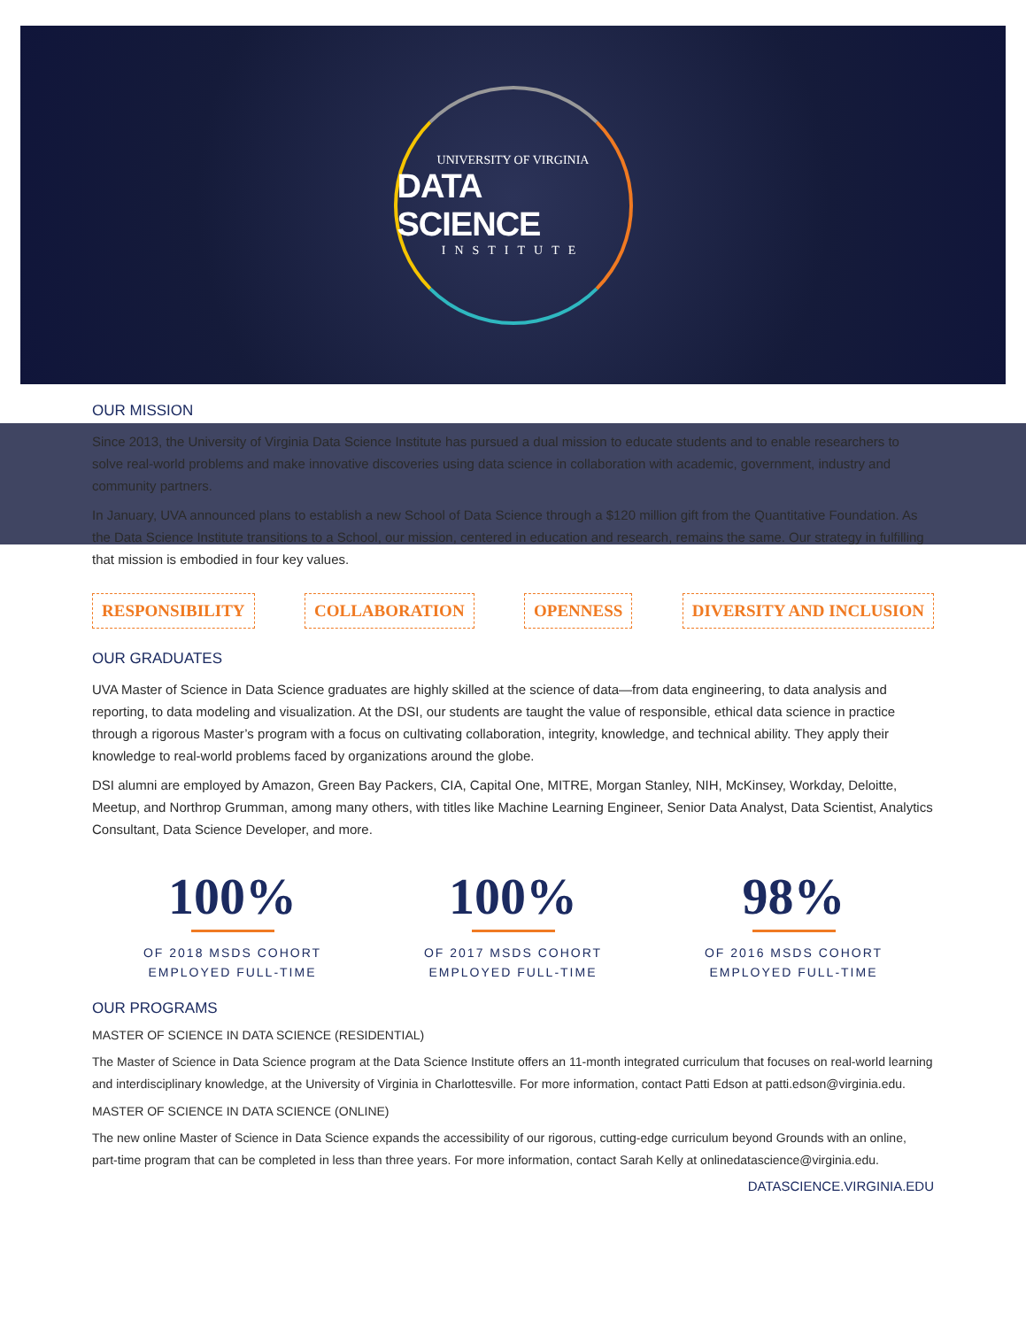UNIVERSITY OF VIRGINIA
DATA SCIENCE
INSTITUTE
OUR MISSION
Since 2013, the University of Virginia Data Science Institute has pursued a dual mission to educate students and to enable researchers to solve real-world problems and make innovative discoveries using data science in collaboration with academic, government, industry and community partners.
In January, UVA announced plans to establish a new School of Data Science through a $120 million gift from the Quantitative Foundation. As the Data Science Institute transitions to a School, our mission, centered in education and research, remains the same. Our strategy in fulfilling that mission is embodied in four key values.
RESPONSIBILITY COLLABORATION OPENNESS DIVERSITY AND INCLUSION
OUR GRADUATES
UVA Master of Science in Data Science graduates are highly skilled at the science of data—from data engineering, to data analysis and reporting, to data modeling and visualization. At the DSI, our students are taught the value of responsible, ethical data science in practice through a rigorous Master’s program with a focus on cultivating collaboration, integrity, knowledge, and technical ability. They apply their knowledge to real-world problems faced by organizations around the globe.
DSI alumni are employed by Amazon, Green Bay Packers, CIA, Capital One, MITRE, Morgan Stanley, NIH, McKinsey, Workday, Deloitte, Meetup, and Northrop Grumman, among many others, with titles like Machine Learning Engineer, Senior Data Analyst, Data Scientist, Analytics Consultant, Data Science Developer, and more.
100%
OF 2018 MSDS COHORT
EMPLOYED FULL-TIME
100%
OF 2017 MSDS COHORT
EMPLOYED FULL-TIME
98%
OF 2016 MSDS COHORT
EMPLOYED FULL-TIME
OUR PROGRAMS
MASTER OF SCIENCE IN DATA SCIENCE (RESIDENTIAL)
The Master of Science in Data Science program at the Data Science Institute offers an 11-month integrated curriculum that focuses on real-world learning and interdisciplinary knowledge, at the University of Virginia in Charlottesville. For more information, contact Patti Edson at patti.edson@virginia.edu.
MASTER OF SCIENCE IN DATA SCIENCE (ONLINE)
The new online Master of Science in Data Science expands the accessibility of our rigorous, cutting-edge curriculum beyond Grounds with an online, part-time program that can be completed in less than three years. For more information, contact Sarah Kelly at onlinedatascience@virginia.edu.
DATASCIENCE.VIRGINIA.EDU